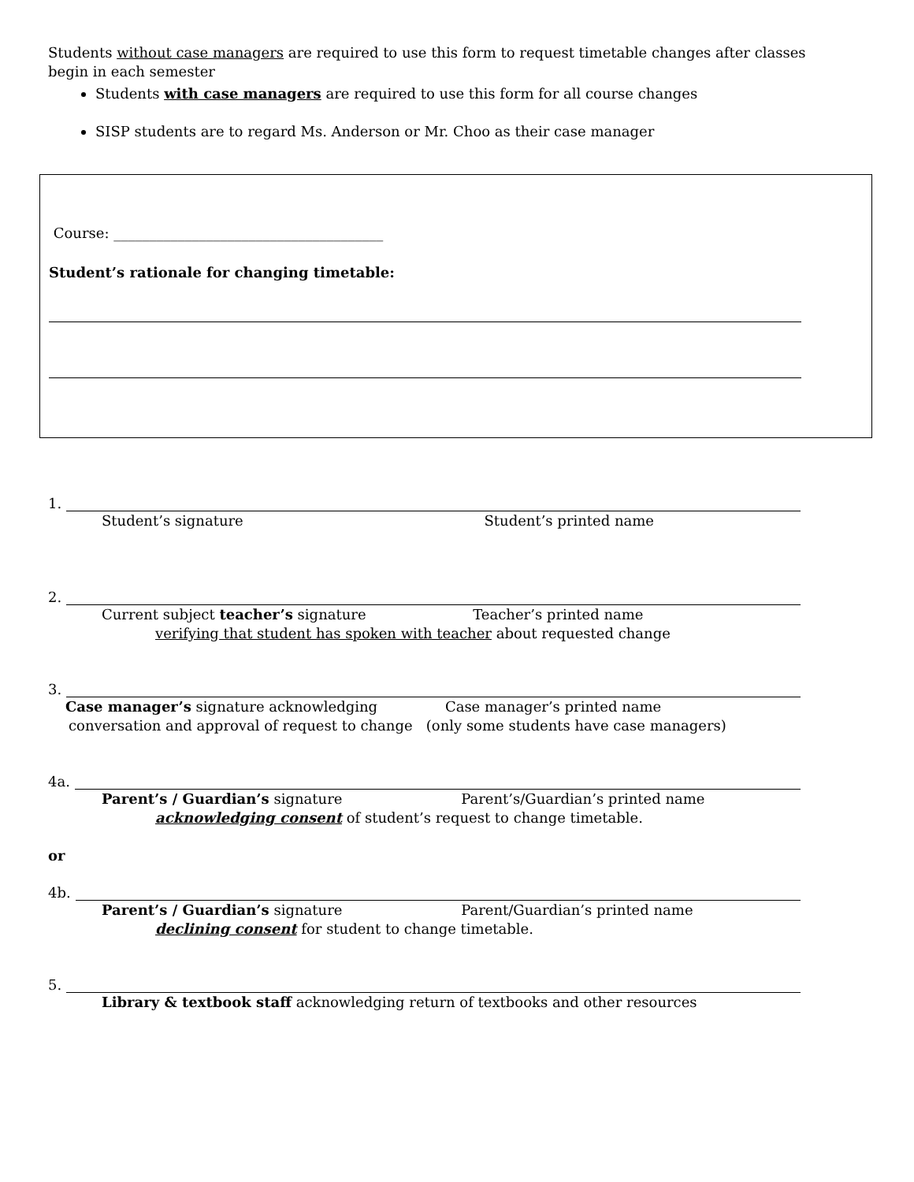Students without case managers are required to use this form to request timetable changes after classes begin in each semester
Students with case managers are required to use this form for all course changes
SISP students are to regard Ms. Anderson or Mr. Choo as their case manager
Course: ______________________________________
Student’s rationale for changing timetable:
1.
Student’s signature Student’s printed name
2.
Current subject teacher’s signature Teacher’s printed name
verifying that student has spoken with teacher about requested change
3.
Case manager’s signature acknowledging Case manager’s printed name
conversation and approval of request to change (only some students have case managers)
4a.
Parent’s / Guardian’s signature Parent’s/Guardian’s printed name
acknowledging consent of student’s request to change timetable.
or
4b.
Parent’s / Guardian’s signature Parent/Guardian’s printed name
declining consent for student to change timetable.
5.
Library & textbook staff acknowledging return of textbooks and other resources